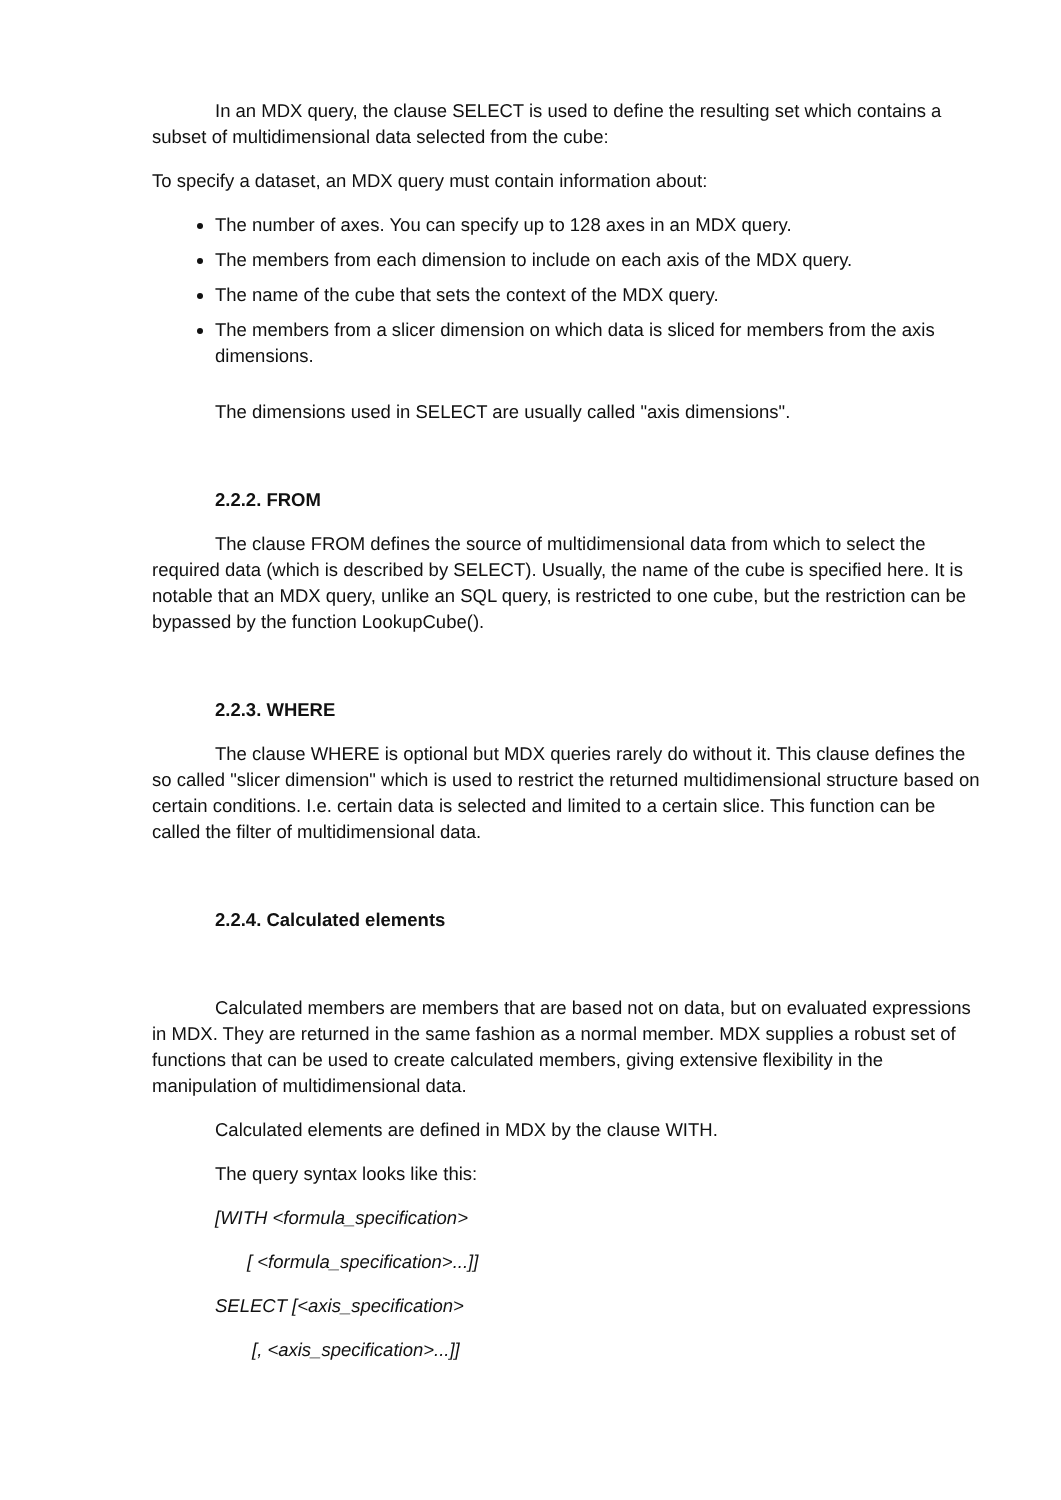In an MDX query, the clause SELECT is used to define the resulting set which contains a subset of multidimensional data selected from the cube:
To specify a dataset, an MDX query must contain information about:
The number of axes. You can specify up to 128 axes in an MDX query.
The members from each dimension to include on each axis of the MDX query.
The name of the cube that sets the context of the MDX query.
The members from a slicer dimension on which data is sliced for members from the axis dimensions.
The dimensions used in SELECT are usually called "axis dimensions".
2.2.2. FROM
The clause FROM defines the source of multidimensional data from which to select the required data (which is described by SELECT). Usually, the name of the cube is specified here. It is notable that an MDX query, unlike an SQL query, is restricted to one cube, but the restriction can be bypassed by the function LookupCube().
2.2.3. WHERE
The clause WHERE is optional but MDX queries rarely do without it. This clause defines the so called "slicer dimension" which is used to restrict the returned multidimensional structure based on certain conditions. I.e. certain data is selected and limited to a certain slice. This function can be called the filter of multidimensional data.
2.2.4. Calculated elements
Calculated members are members that are based not on data, but on evaluated expressions in MDX. They are returned in the same fashion as a normal member. MDX supplies a robust set of functions that can be used to create calculated members, giving extensive flexibility in the manipulation of multidimensional data.
Calculated elements are defined in MDX by the clause WITH.
The query syntax looks like this:
[WITH <formula_specification>
[ <formula_specification>...]]
SELECT [<axis_specification>
[, <axis_specification>...]]